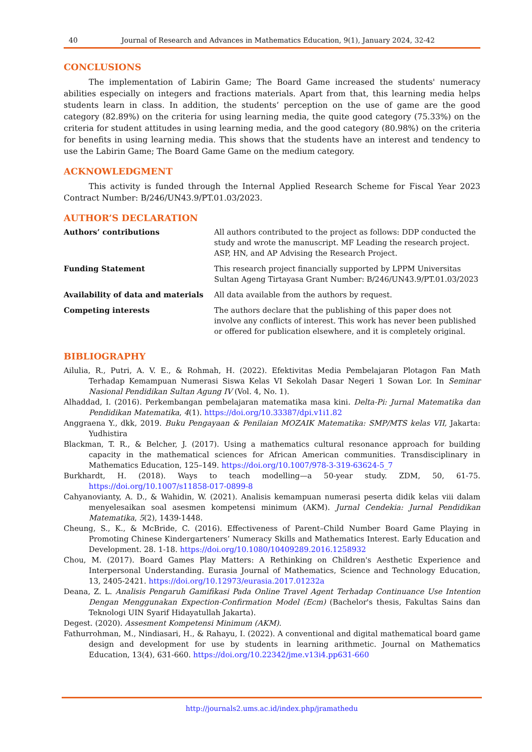40 Journal of Research and Advances in Mathematics Education, 9(1), January 2024, 32-42
CONCLUSIONS
The implementation of Labirin Game; The Board Game increased the students' numeracy abilities especially on integers and fractions materials. Apart from that, this learning media helps students learn in class. In addition, the students’ perception on the use of game are the good category (82.89%) on the criteria for using learning media, the quite good category (75.33%) on the criteria for student attitudes in using learning media, and the good category (80.98%) on the criteria for benefits in using learning media. This shows that the students have an interest and tendency to use the Labirin Game; The Board Game Game on the medium category.
ACKNOWLEDGMENT
This activity is funded through the Internal Applied Research Scheme for Fiscal Year 2023 Contract Number: B/246/UN43.9/PT.01.03/2023.
AUTHOR’S DECLARATION
| Authors’ contributions | All authors contributed to the project as follows: DDP conducted the study and wrote the manuscript. MF Leading the research project. ASP, HN, and AP Advising the Research Project. |
| Funding Statement | This research project financially supported by LPPM Universitas Sultan Ageng Tirtayasa Grant Number: B/246/UN43.9/PT.01.03/2023 |
| Availability of data and materials | All data available from the authors by request. |
| Competing interests | The authors declare that the publishing of this paper does not involve any conflicts of interest. This work has never been published or offered for publication elsewhere, and it is completely original. |
BIBLIOGRAPHY
Ailulia, R., Putri, A. V. E., & Rohmah, H. (2022). Efektivitas Media Pembelajaran Plotagon Fan Math Terhadap Kemampuan Numerasi Siswa Kelas VI Sekolah Dasar Negeri 1 Sowan Lor. In Seminar Nasional Pendidikan Sultan Agung IV (Vol. 4, No. 1).
Alhaddad, I. (2016). Perkembangan pembelajaran matematika masa kini. Delta-Pi: Jurnal Matematika dan Pendidikan Matematika, 4(1). https://doi.org/10.33387/dpi.v1i1.82
Anggraena Y., dkk, 2019. Buku Pengayaan & Penilaian MOZAIK Matematika: SMP/MTS kelas VII, Jakarta: Yudhistira
Blackman, T. R., & Belcher, J. (2017). Using a mathematics cultural resonance approach for building capacity in the mathematical sciences for African American communities. Transdisciplinary in Mathematics Education, 125–149. https://doi.org/10.1007/978-3-319-63624-5_7
Burkhardt, H. (2018). Ways to teach modelling—a 50-year study. ZDM, 50, 61-75. https://doi.org/10.1007/s11858-017-0899-8
Cahyanovianty, A. D., & Wahidin, W. (2021). Analisis kemampuan numerasi peserta didik kelas viii dalam menyelesaikan soal asesmen kompetensi minimum (AKM). Jurnal Cendekia: Jurnal Pendidikan Matematika, 5(2), 1439-1448.
Cheung, S., K., & McBride, C. (2016). Effectiveness of Parent–Child Number Board Game Playing in Promoting Chinese Kindergarteners’ Numeracy Skills and Mathematics Interest. Early Education and Development. 28. 1-18. https://doi.org/10.1080/10409289.2016.1258932
Chou, M. (2017). Board Games Play Matters: A Rethinking on Children's Aesthetic Experience and Interpersonal Understanding. Eurasia Journal of Mathematics, Science and Technology Education, 13, 2405-2421. https://doi.org/10.12973/eurasia.2017.01232a
Deana, Z. L. Analisis Pengaruh Gamifikasi Pada Online Travel Agent Terhadap Continuance Use Intention Dengan Menggunakan Expection-Confirmation Model (Ecm) (Bachelor's thesis, Fakultas Sains dan Teknologi UIN Syarif Hidayatullah Jakarta).
Degest. (2020). Assesment Kompetensi Minimum (AKM).
Fathurrohman, M., Nindiasari, H., & Rahayu, I. (2022). A conventional and digital mathematical board game design and development for use by students in learning arithmetic. Journal on Mathematics Education, 13(4), 631-660. https://doi.org/10.22342/jme.v13i4.pp631-660
http://journals2.ums.ac.id/index.php/jramathedu